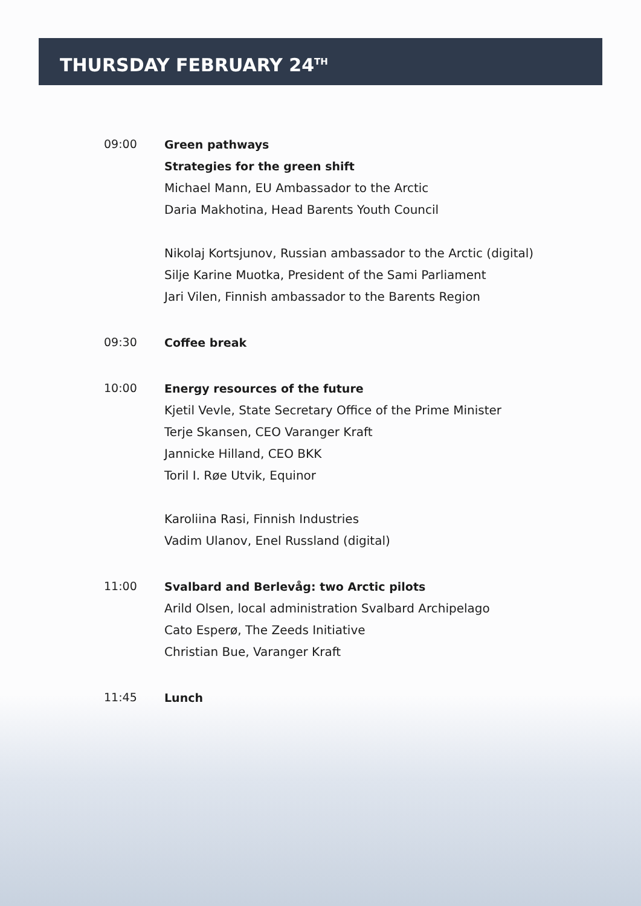THURSDAY FEBRUARY 24<sup>TH</sup>
09:00
Green pathways
Strategies for the green shift
Michael Mann, EU Ambassador to the Arctic
Daria Makhotina, Head Barents Youth Council
Nikolaj Kortsjunov, Russian ambassador to the Arctic (digital)
Silje Karine Muotka, President of the Sami Parliament
Jari Vilen, Finnish ambassador to the Barents Region
09:30
Coffee break
10:00
Energy resources of the future
Kjetil Vevle, State Secretary Office of the Prime Minister
Terje Skansen, CEO Varanger Kraft
Jannicke Hilland, CEO BKK
Toril I. Røe Utvik, Equinor
Karoliina Rasi, Finnish Industries
Vadim Ulanov, Enel Russland (digital)
11:00
Svalbard and Berlevåg: two Arctic pilots
Arild Olsen, local administration Svalbard Archipelago
Cato Esperø, The Zeeds Initiative
Christian Bue, Varanger Kraft
11:45
Lunch